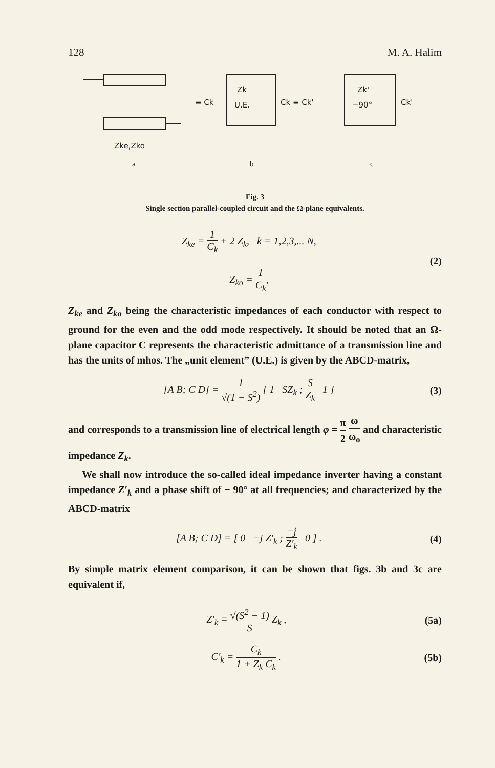128 M. A. Halim
Zke,Zko
Zk
U.E.
≡ Ck
Ck ≡ Ck'
Zk'
−90°
Ck'
a
b
c
Fig. 3
Single section parallel-coupled circuit and the Ω-plane equivalents.
Z<sub>ke</sub> = 1 C<sub>k</sub> + 2 Z<sub>k</sub>, k = 1,2,3,... N,
Z<sub>ko</sub> = 1 C<sub>k</sub>,
(2)
Z<sub>ke</sub> and Z<sub>ko</sub> being the characteristic impedances of each conductor with respect to ground for the even and the odd mode respectively. It should be noted that an Ω-plane capacitor C represents the characteristic admittance of a transmission line and has the units of mhos. The „unit element” (U.E.) is given by the ABCD-matrix,
[A B; C D] = 1 √(1 − S<sup>2</sup>) [ 1 SZ<sub>k</sub> ; S Z<sub>k</sub> 1 ]
(3)
and corresponds to a transmission line of electrical length φ = π 2 ω ω<sub>o</sub> and characteristic impedance Z<sub>k</sub>.
We shall now introduce the so-called ideal impedance inverter having a constant impedance Z′<sub>k</sub> and a phase shift of − 90° at all frequencies; and characterized by the ABCD-matrix
[A B; C D] = [ 0 −j Z′<sub>k</sub> ; −j Z′<sub>k</sub> 0 ] .
(4)
By simple matrix element comparison, it can be shown that figs. 3b and 3c are equivalent if,
Z′<sub>k</sub> = √(S<sup>2</sup> − 1) S Z<sub>k</sub> , (5a)
C′<sub>k</sub> = C<sub>k</sub> 1 + Z<sub>k</sub> C<sub>k</sub> . (5b)